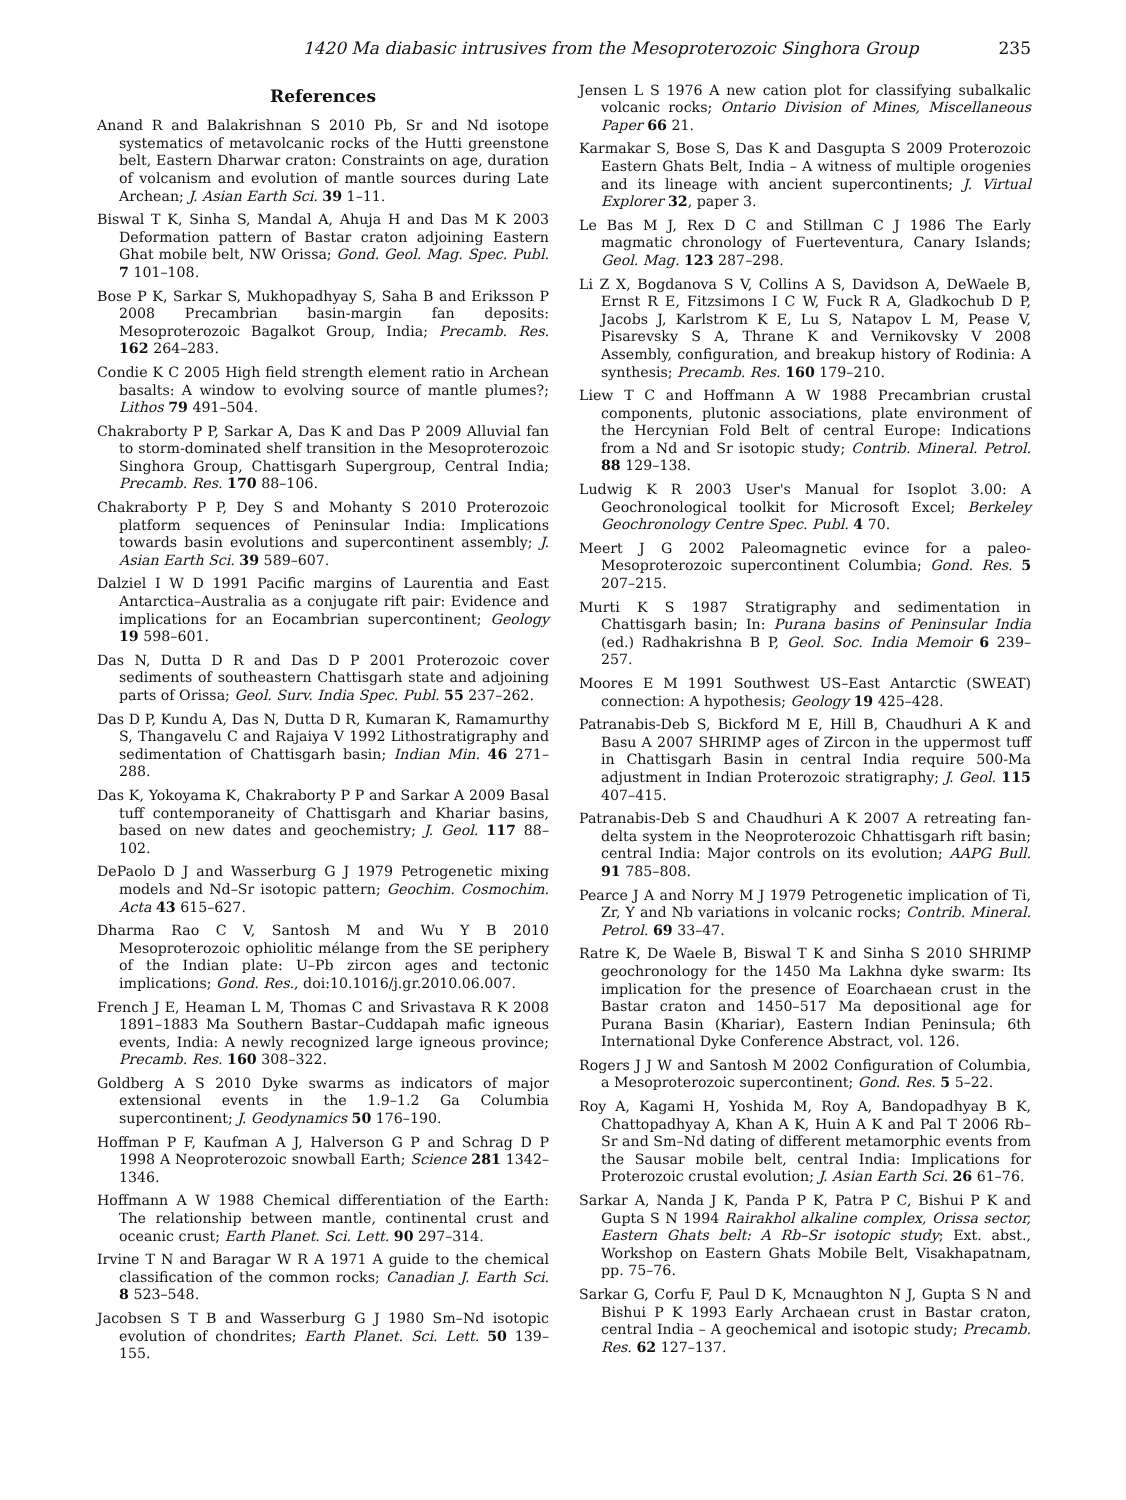1420 Ma diabasic intrusives from the Mesoproterozoic Singhora Group 235
References
Anand R and Balakrishnan S 2010 Pb, Sr and Nd isotope systematics of metavolcanic rocks of the Hutti greenstone belt, Eastern Dharwar craton: Constraints on age, duration of volcanism and evolution of mantle sources during Late Archean; J. Asian Earth Sci. 39 1–11.
Biswal T K, Sinha S, Mandal A, Ahuja H and Das M K 2003 Deformation pattern of Bastar craton adjoining Eastern Ghat mobile belt, NW Orissa; Gond. Geol. Mag. Spec. Publ. 7 101–108.
Bose P K, Sarkar S, Mukhopadhyay S, Saha B and Eriksson P 2008 Precambrian basin-margin fan deposits: Mesoproterozoic Bagalkot Group, India; Precamb. Res. 162 264–283.
Condie K C 2005 High field strength element ratio in Archean basalts: A window to evolving source of mantle plumes?; Lithos 79 491–504.
Chakraborty P P, Sarkar A, Das K and Das P 2009 Alluvial fan to storm-dominated shelf transition in the Mesoproterozoic Singhora Group, Chattisgarh Supergroup, Central India; Precamb. Res. 170 88–106.
Chakraborty P P, Dey S and Mohanty S 2010 Proterozoic platform sequences of Peninsular India: Implications towards basin evolutions and supercontinent assembly; J. Asian Earth Sci. 39 589–607.
Dalziel I W D 1991 Pacific margins of Laurentia and East Antarctica–Australia as a conjugate rift pair: Evidence and implications for an Eocambrian supercontinent; Geology 19 598–601.
Das N, Dutta D R and Das D P 2001 Proterozoic cover sediments of southeastern Chattisgarh state and adjoining parts of Orissa; Geol. Surv. India Spec. Publ. 55 237–262.
Das D P, Kundu A, Das N, Dutta D R, Kumaran K, Ramamurthy S, Thangavelu C and Rajaiya V 1992 Lithostratigraphy and sedimentation of Chattisgarh basin; Indian Min. 46 271–288.
Das K, Yokoyama K, Chakraborty P P and Sarkar A 2009 Basal tuff contemporaneity of Chattisgarh and Khariar basins, based on new dates and geochemistry; J. Geol. 117 88–102.
DePaolo D J and Wasserburg G J 1979 Petrogenetic mixing models and Nd–Sr isotopic pattern; Geochim. Cosmochim. Acta 43 615–627.
Dharma Rao C V, Santosh M and Wu Y B 2010 Mesoproterozoic ophiolitic mélange from the SE periphery of the Indian plate: U–Pb zircon ages and tectonic implications; Gond. Res., doi:10.1016/j.gr.2010.06.007.
French J E, Heaman L M, Thomas C and Srivastava R K 2008 1891–1883 Ma Southern Bastar–Cuddapah mafic igneous events, India: A newly recognized large igneous province; Precamb. Res. 160 308–322.
Goldberg A S 2010 Dyke swarms as indicators of major extensional events in the 1.9–1.2 Ga Columbia supercontinent; J. Geodynamics 50 176–190.
Hoffman P F, Kaufman A J, Halverson G P and Schrag D P 1998 A Neoproterozoic snowball Earth; Science 281 1342–1346.
Hoffmann A W 1988 Chemical differentiation of the Earth: The relationship between mantle, continental crust and oceanic crust; Earth Planet. Sci. Lett. 90 297–314.
Irvine T N and Baragar W R A 1971 A guide to the chemical classification of the common rocks; Canadian J. Earth Sci. 8 523–548.
Jacobsen S T B and Wasserburg G J 1980 Sm–Nd isotopic evolution of chondrites; Earth Planet. Sci. Lett. 50 139–155.
Jensen L S 1976 A new cation plot for classifying subalkalic volcanic rocks; Ontario Division of Mines, Miscellaneous Paper 66 21.
Karmakar S, Bose S, Das K and Dasgupta S 2009 Proterozoic Eastern Ghats Belt, India – A witness of multiple orogenies and its lineage with ancient supercontinents; J. Virtual Explorer 32, paper 3.
Le Bas M J, Rex D C and Stillman C J 1986 The Early magmatic chronology of Fuerteventura, Canary Islands; Geol. Mag. 123 287–298.
Li Z X, Bogdanova S V, Collins A S, Davidson A, DeWaele B, Ernst R E, Fitzsimons I C W, Fuck R A, Gladkochub D P, Jacobs J, Karlstrom K E, Lu S, Natapov L M, Pease V, Pisarevsky S A, Thrane K and Vernikovsky V 2008 Assembly, configuration, and breakup history of Rodinia: A synthesis; Precamb. Res. 160 179–210.
Liew T C and Hoffmann A W 1988 Precambrian crustal components, plutonic associations, plate environment of the Hercynian Fold Belt of central Europe: Indications from a Nd and Sr isotopic study; Contrib. Mineral. Petrol. 88 129–138.
Ludwig K R 2003 User's Manual for Isoplot 3.00: A Geochronological toolkit for Microsoft Excel; Berkeley Geochronology Centre Spec. Publ. 4 70.
Meert J G 2002 Paleomagnetic evince for a paleo-Mesoproterozoic supercontinent Columbia; Gond. Res. 5 207–215.
Murti K S 1987 Stratigraphy and sedimentation in Chattisgarh basin; In: Purana basins of Peninsular India (ed.) Radhakrishna B P, Geol. Soc. India Memoir 6 239–257.
Moores E M 1991 Southwest US–East Antarctic (SWEAT) connection: A hypothesis; Geology 19 425–428.
Patranabis-Deb S, Bickford M E, Hill B, Chaudhuri A K and Basu A 2007 SHRIMP ages of Zircon in the uppermost tuff in Chattisgarh Basin in central India require 500-Ma adjustment in Indian Proterozoic stratigraphy; J. Geol. 115 407–415.
Patranabis-Deb S and Chaudhuri A K 2007 A retreating fan-delta system in the Neoproterozoic Chhattisgarh rift basin; central India: Major controls on its evolution; AAPG Bull. 91 785–808.
Pearce J A and Norry M J 1979 Petrogenetic implication of Ti, Zr, Y and Nb variations in volcanic rocks; Contrib. Mineral. Petrol. 69 33–47.
Ratre K, De Waele B, Biswal T K and Sinha S 2010 SHRIMP geochronology for the 1450 Ma Lakhna dyke swarm: Its implication for the presence of Eoarchaean crust in the Bastar craton and 1450–517 Ma depositional age for Purana Basin (Khariar), Eastern Indian Peninsula; 6th International Dyke Conference Abstract, vol. 126.
Rogers J J W and Santosh M 2002 Configuration of Columbia, a Mesoproterozoic supercontinent; Gond. Res. 5 5–22.
Roy A, Kagami H, Yoshida M, Roy A, Bandopadhyay B K, Chattopadhyay A, Khan A K, Huin A K and Pal T 2006 Rb–Sr and Sm–Nd dating of different metamorphic events from the Sausar mobile belt, central India: Implications for Proterozoic crustal evolution; J. Asian Earth Sci. 26 61–76.
Sarkar A, Nanda J K, Panda P K, Patra P C, Bishui P K and Gupta S N 1994 Rairakhol alkaline complex, Orissa sector, Eastern Ghats belt: A Rb–Sr isotopic study; Ext. abst., Workshop on Eastern Ghats Mobile Belt, Visakhapatnam, pp. 75–76.
Sarkar G, Corfu F, Paul D K, Mcnaughton N J, Gupta S N and Bishui P K 1993 Early Archaean crust in Bastar craton, central India – A geochemical and isotopic study; Precamb. Res. 62 127–137.